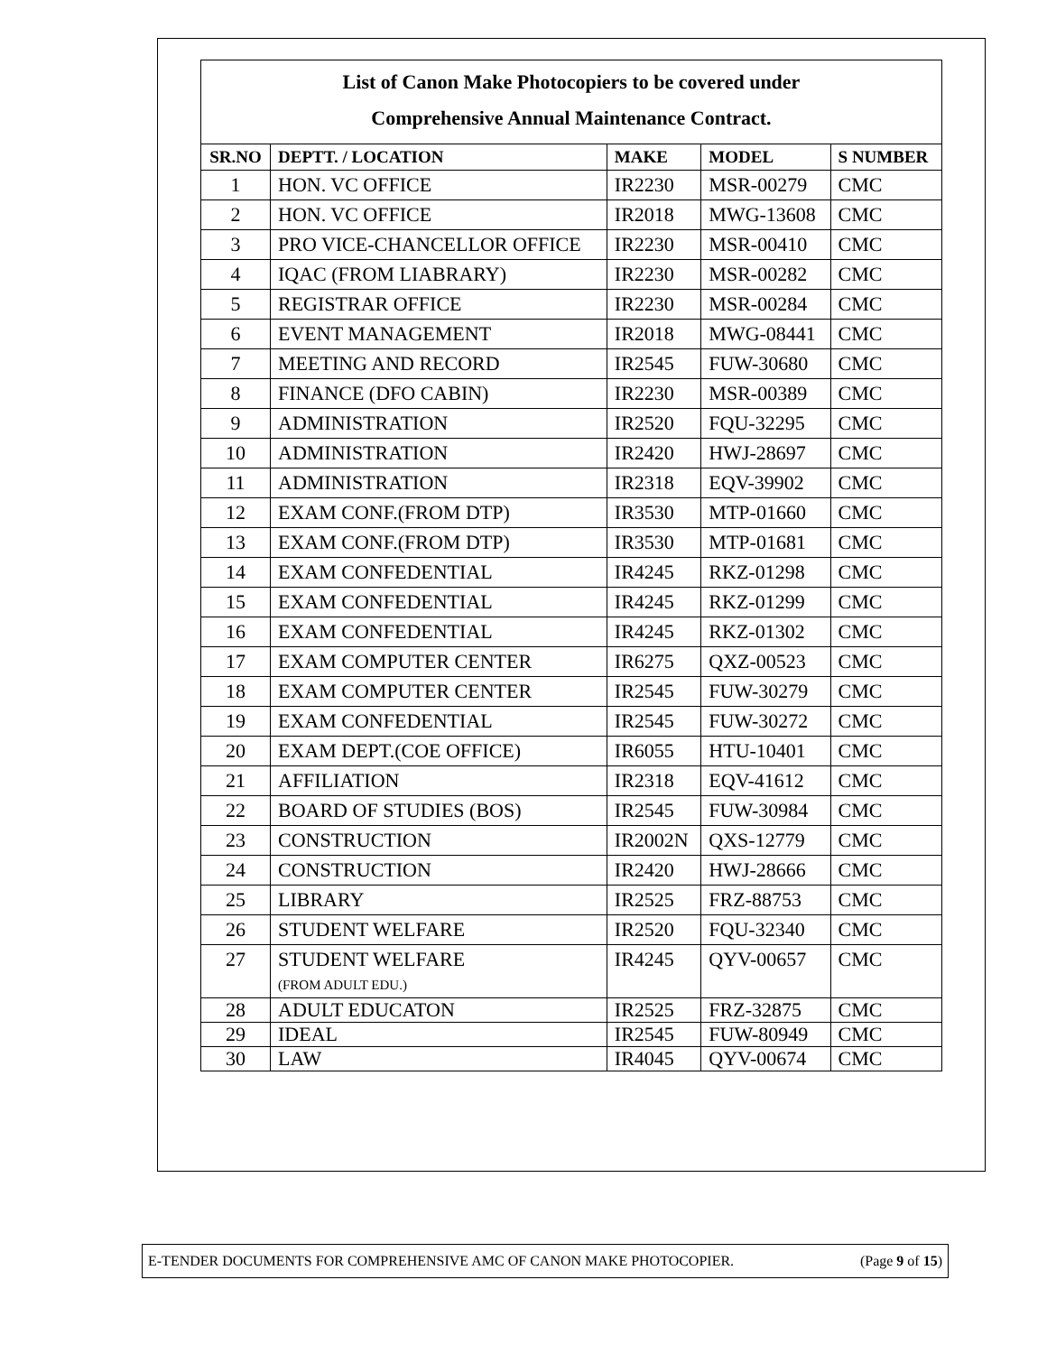List of Canon Make Photocopiers to be covered under
Comprehensive Annual Maintenance Contract.
| SR.NO | DEPTT. / LOCATION | MAKE | MODEL | S NUMBER |
| --- | --- | --- | --- | --- |
| 1 | HON. VC OFFICE | IR2230 | MSR-00279 | CMC |
| 2 | HON. VC OFFICE | IR2018 | MWG-13608 | CMC |
| 3 | PRO VICE-CHANCELLOR OFFICE | IR2230 | MSR-00410 | CMC |
| 4 | IQAC (FROM LIABRARY) | IR2230 | MSR-00282 | CMC |
| 5 | REGISTRAR OFFICE | IR2230 | MSR-00284 | CMC |
| 6 | EVENT MANAGEMENT | IR2018 | MWG-08441 | CMC |
| 7 | MEETING AND RECORD | IR2545 | FUW-30680 | CMC |
| 8 | FINANCE (DFO CABIN) | IR2230 | MSR-00389 | CMC |
| 9 | ADMINISTRATION | IR2520 | FQU-32295 | CMC |
| 10 | ADMINISTRATION | IR2420 | HWJ-28697 | CMC |
| 11 | ADMINISTRATION | IR2318 | EQV-39902 | CMC |
| 12 | EXAM CONF.(FROM DTP) | IR3530 | MTP-01660 | CMC |
| 13 | EXAM CONF.(FROM DTP) | IR3530 | MTP-01681 | CMC |
| 14 | EXAM CONFEDENTIAL | IR4245 | RKZ-01298 | CMC |
| 15 | EXAM CONFEDENTIAL | IR4245 | RKZ-01299 | CMC |
| 16 | EXAM CONFEDENTIAL | IR4245 | RKZ-01302 | CMC |
| 17 | EXAM COMPUTER CENTER | IR6275 | QXZ-00523 | CMC |
| 18 | EXAM COMPUTER CENTER | IR2545 | FUW-30279 | CMC |
| 19 | EXAM CONFEDENTIAL | IR2545 | FUW-30272 | CMC |
| 20 | EXAM DEPT.(COE OFFICE) | IR6055 | HTU-10401 | CMC |
| 21 | AFFILIATION | IR2318 | EQV-41612 | CMC |
| 22 | BOARD OF STUDIES (BOS) | IR2545 | FUW-30984 | CMC |
| 23 | CONSTRUCTION | IR2002N | QXS-12779 | CMC |
| 24 | CONSTRUCTION | IR2420 | HWJ-28666 | CMC |
| 25 | LIBRARY | IR2525 | FRZ-88753 | CMC |
| 26 | STUDENT WELFARE | IR2520 | FQU-32340 | CMC |
| 27 | STUDENT WELFARE (FROM ADULT EDU.) | IR4245 | QYV-00657 | CMC |
| 28 | ADULT EDUCATON | IR2525 | FRZ-32875 | CMC |
| 29 | IDEAL | IR2545 | FUW-80949 | CMC |
| 30 | LAW | IR4045 | QYV-00674 | CMC |
E-TENDER DOCUMENTS FOR COMPREHENSIVE AMC OF CANON MAKE PHOTOCOPIER. (Page 9 of 15)